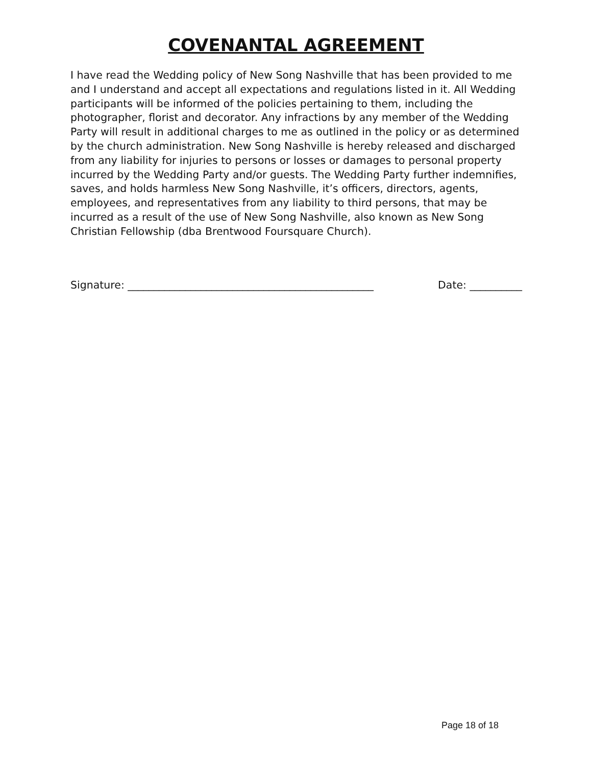COVENANTAL AGREEMENT
I have read the Wedding policy of New Song Nashville that has been provided to me and I understand and accept all expectations and regulations listed in it. All Wedding participants will be informed of the policies pertaining to them, including the photographer, florist and decorator. Any infractions by any member of the Wedding Party will result in additional charges to me as outlined in the policy or as determined by the church administration. New Song Nashville is hereby released and discharged from any liability for injuries to persons or losses or damages to personal property incurred by the Wedding Party and/or guests. The Wedding Party further indemnifies, saves, and holds harmless New Song Nashville, it’s officers, directors, agents, employees, and representatives from any liability to third persons, that may be incurred as a result of the use of New Song Nashville, also known as New Song Christian Fellowship (dba Brentwood Foursquare Church).
Signature: _______________________________________________ Date: __________
Page 18 of 18